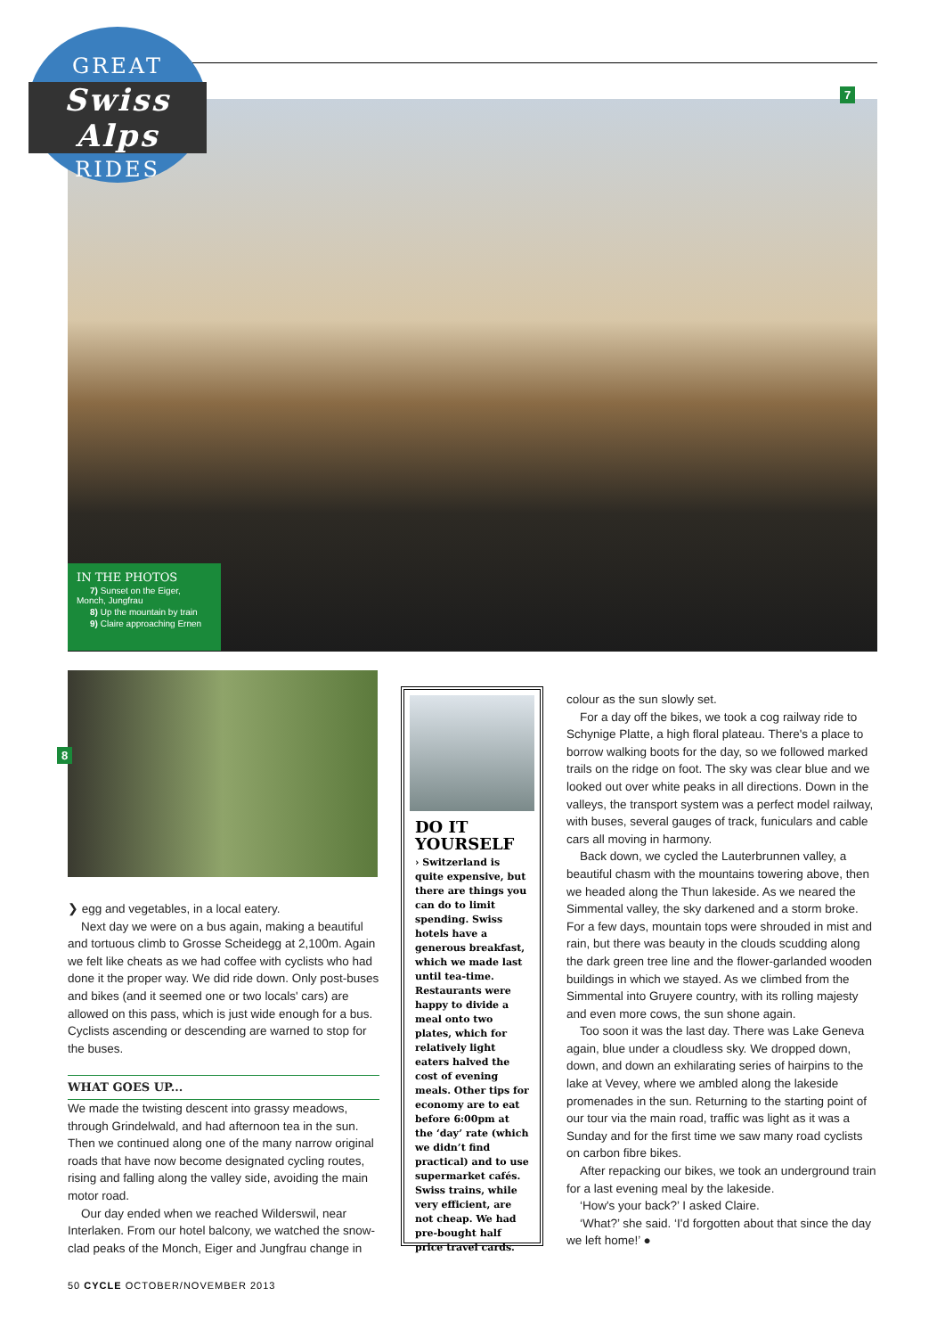GREAT
Swiss Alps
RIDES
7
IN THE PHOTOS
7) Sunset on the Eiger, Monch, Jungfrau
8) Up the mountain by train
9) Claire approaching Ernen
8
❯ egg and vegetables, in a local eatery.
Next day we were on a bus again, making a beautiful and tortuous climb to Grosse Scheidegg at 2,100m. Again we felt like cheats as we had coffee with cyclists who had done it the proper way. We did ride down. Only post-buses and bikes (and it seemed one or two locals' cars) are allowed on this pass, which is just wide enough for a bus. Cyclists ascending or descending are warned to stop for the buses.
WHAT GOES UP...
We made the twisting descent into grassy meadows, through Grindelwald, and had afternoon tea in the sun. Then we continued along one of the many narrow original roads that have now become designated cycling routes, rising and falling along the valley side, avoiding the main motor road.
Our day ended when we reached Wilderswil, near Interlaken. From our hotel balcony, we watched the snow-clad peaks of the Monch, Eiger and Jungfrau change in
DO IT YOURSELF
› Switzerland is quite expensive, but there are things you can do to limit spending. Swiss hotels have a generous breakfast, which we made last until tea-time. Restaurants were happy to divide a meal onto two plates, which for relatively light eaters halved the cost of evening meals. Other tips for economy are to eat before 6:00pm at the ‘day’ rate (which we didn’t find practical) and to use supermarket cafés. Swiss trains, while very efficient, are not cheap. We had pre-bought half price travel cards.
colour as the sun slowly set.
For a day off the bikes, we took a cog railway ride to Schynige Platte, a high floral plateau. There's a place to borrow walking boots for the day, so we followed marked trails on the ridge on foot. The sky was clear blue and we looked out over white peaks in all directions. Down in the valleys, the transport system was a perfect model railway, with buses, several gauges of track, funiculars and cable cars all moving in harmony.
Back down, we cycled the Lauterbrunnen valley, a beautiful chasm with the mountains towering above, then we headed along the Thun lakeside. As we neared the Simmental valley, the sky darkened and a storm broke. For a few days, mountain tops were shrouded in mist and rain, but there was beauty in the clouds scudding along the dark green tree line and the flower-garlanded wooden buildings in which we stayed. As we climbed from the Simmental into Gruyere country, with its rolling majesty and even more cows, the sun shone again.
Too soon it was the last day. There was Lake Geneva again, blue under a cloudless sky. We dropped down, down, and down an exhilarating series of hairpins to the lake at Vevey, where we ambled along the lakeside promenades in the sun. Returning to the starting point of our tour via the main road, traffic was light as it was a Sunday and for the first time we saw many road cyclists on carbon fibre bikes.
After repacking our bikes, we took an underground train for a last evening meal by the lakeside.
‘How's your back?’ I asked Claire.
‘What?’ she said. ‘I'd forgotten about that since the day we left home!’ ●
50 CYCLE OCTOBER/NOVEMBER 2013